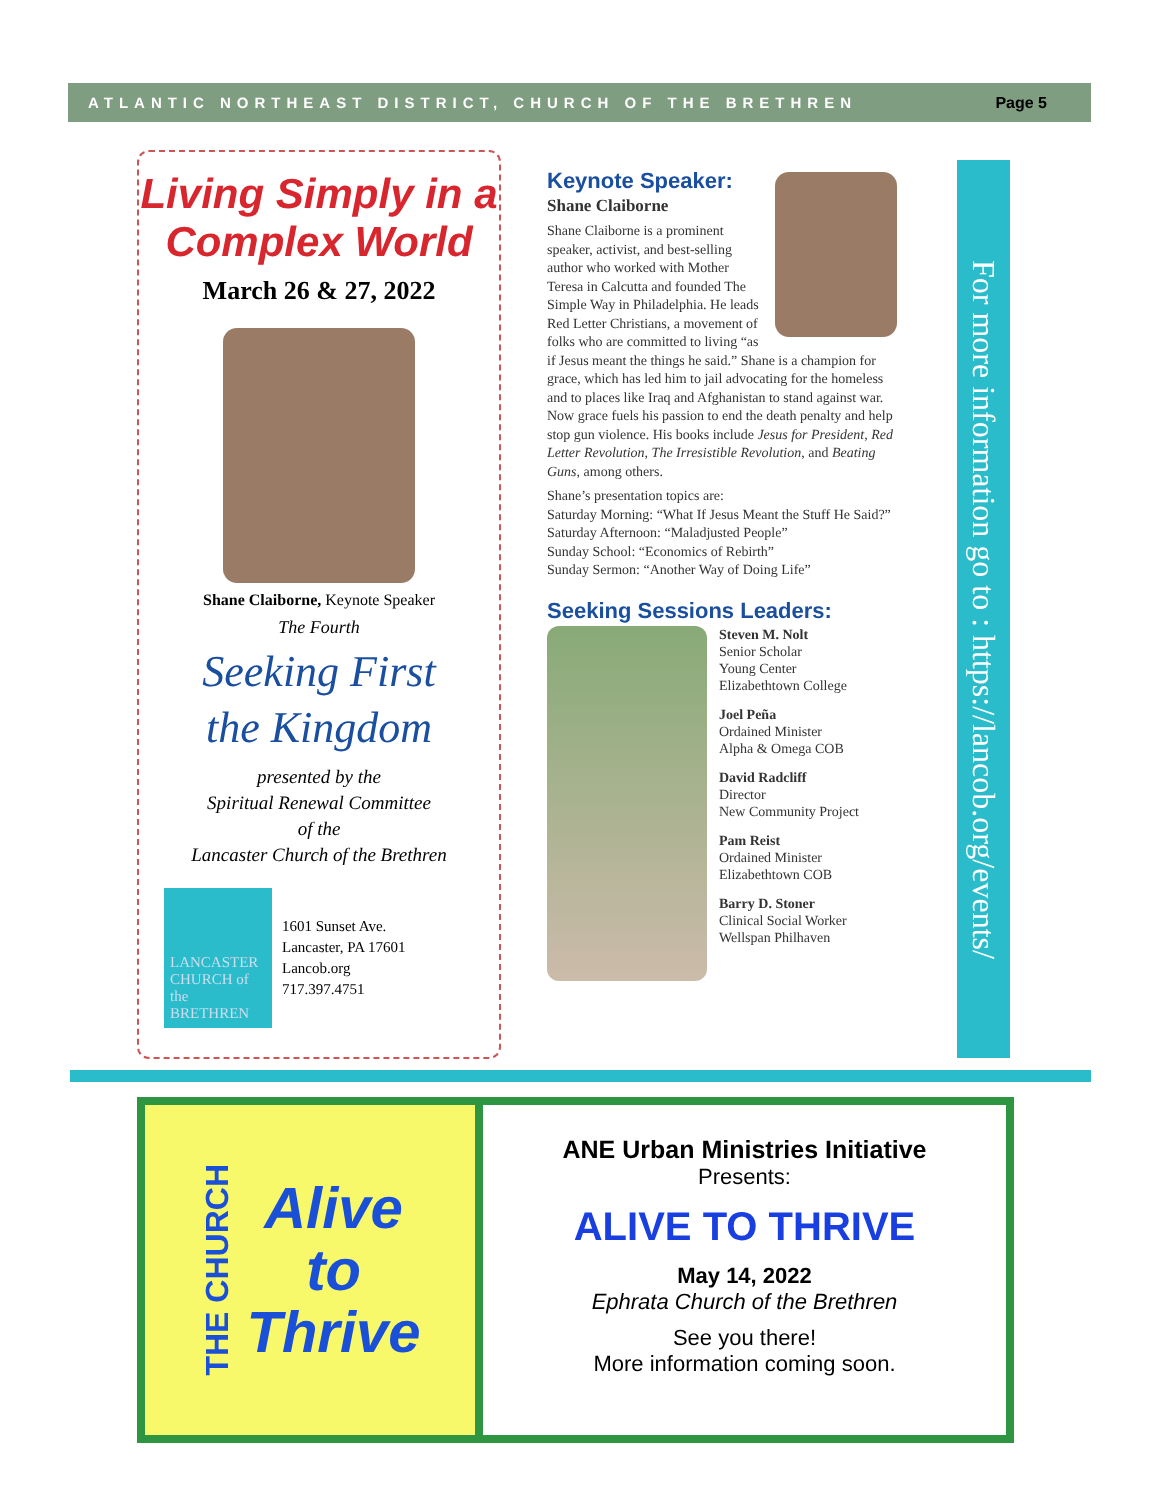ATLANTIC NORTHEAST DISTRICT, CHURCH OF THE BRETHREN Page 5
Living Simply in a
Complex World
March 26 & 27, 2022
Shane Claiborne, Keynote Speaker
The Fourth
Seeking First
the Kingdom
presented by the
Spiritual Renewal Committee
of the
Lancaster Church of the Brethren
LANCASTER CHURCH of the BRETHREN
1601 Sunset Ave.
Lancaster, PA 17601
Lancob.org
717.397.4751
Keynote Speaker:
Shane Claiborne
Shane Claiborne is a prominent speaker, activist, and best-selling author who worked with Mother Teresa in Calcutta and founded The Simple Way in Philadelphia. He leads Red Letter Christians, a movement of folks who are committed to living “as if Jesus meant the things he said.” Shane is a champion for grace, which has led him to jail advocating for the homeless and to places like Iraq and Afghanistan to stand against war. Now grace fuels his passion to end the death penalty and help stop gun violence. His books include Jesus for President, Red Letter Revolution, The Irresistible Revolution, and Beating Guns, among others.
Shane’s presentation topics are:
Saturday Morning: “What If Jesus Meant the Stuff He Said?”
Saturday Afternoon: “Maladjusted People”
Sunday School: “Economics of Rebirth”
Sunday Sermon: “Another Way of Doing Life”
Seeking Sessions Leaders:
Steven M. Nolt
Senior Scholar
Young Center
Elizabethtown College
Joel Peña
Ordained Minister
Alpha & Omega COB
David Radcliff
Director
New Community Project
Pam Reist
Ordained Minister
Elizabethtown COB
Barry D. Stoner
Clinical Social Worker
Wellspan Philhaven
For more information go to : https://lancob.org/events/
THE CHURCH Alive
to
Thrive
ANE Urban Ministries Initiative
Presents:
ALIVE TO THRIVE
May 14, 2022
Ephrata Church of the Brethren
See you there!
More information coming soon.